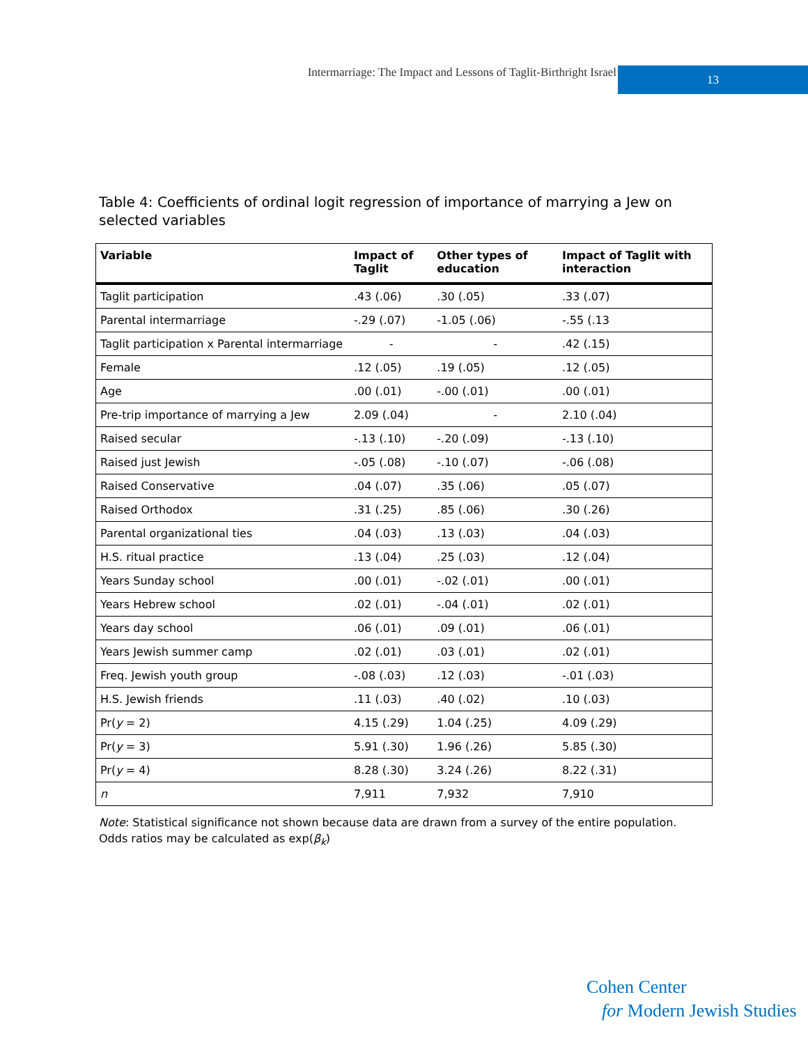Intermarriage: The Impact and Lessons of Taglit-Birthright Israel 13
Table 4: Coefficients of ordinal logit regression of importance of marrying a Jew on selected variables
| Variable | Impact of Taglit | Other types of education | Impact of Taglit with interaction |
| --- | --- | --- | --- |
| Taglit participation | .43 (.06) | .30 (.05) | .33 (.07) |
| Parental intermarriage | -.29 (.07) | -1.05 (.06) | -.55 (.13 |
| Taglit participation x Parental intermarriage | - | - | .42 (.15) |
| Female | .12 (.05) | .19 (.05) | .12 (.05) |
| Age | .00 (.01) | -.00 (.01) | .00 (.01) |
| Pre-trip importance of marrying a Jew | 2.09 (.04) | - | 2.10 (.04) |
| Raised secular | -.13 (.10) | -.20 (.09) | -.13 (.10) |
| Raised just Jewish | -.05 (.08) | -.10 (.07) | -.06 (.08) |
| Raised Conservative | .04 (.07) | .35 (.06) | .05 (.07) |
| Raised Orthodox | .31 (.25) | .85 (.06) | .30 (.26) |
| Parental organizational ties | .04 (.03) | .13 (.03) | .04 (.03) |
| H.S. ritual practice | .13 (.04) | .25 (.03) | .12 (.04) |
| Years Sunday school | .00 (.01) | -.02 (.01) | .00 (.01) |
| Years Hebrew school | .02 (.01) | -.04 (.01) | .02 (.01) |
| Years day school | .06 (.01) | .09 (.01) | .06 (.01) |
| Years Jewish summer camp | .02 (.01) | .03 (.01) | .02 (.01) |
| Freq. Jewish youth group | -.08 (.03) | .12 (.03) | -.01 (.03) |
| H.S. Jewish friends | .11 (.03) | .40 (.02) | .10 (.03) |
| Pr( y = 2) | 4.15 (.29) | 1.04 (.25) | 4.09 (.29) |
| Pr( y = 3) | 5.91 (.30) | 1.96 (.26) | 5.85 (.30) |
| Pr( y = 4) | 8.28 (.30) | 3.24 (.26) | 8.22 (.31) |
| n | 7,911 | 7,932 | 7,910 |
Note: Statistical significance not shown because data are drawn from a survey of the entire population.
Odds ratios may be calculated as exp(β<sub>k</sub>)
Cohen Center
for Modern Jewish Studies